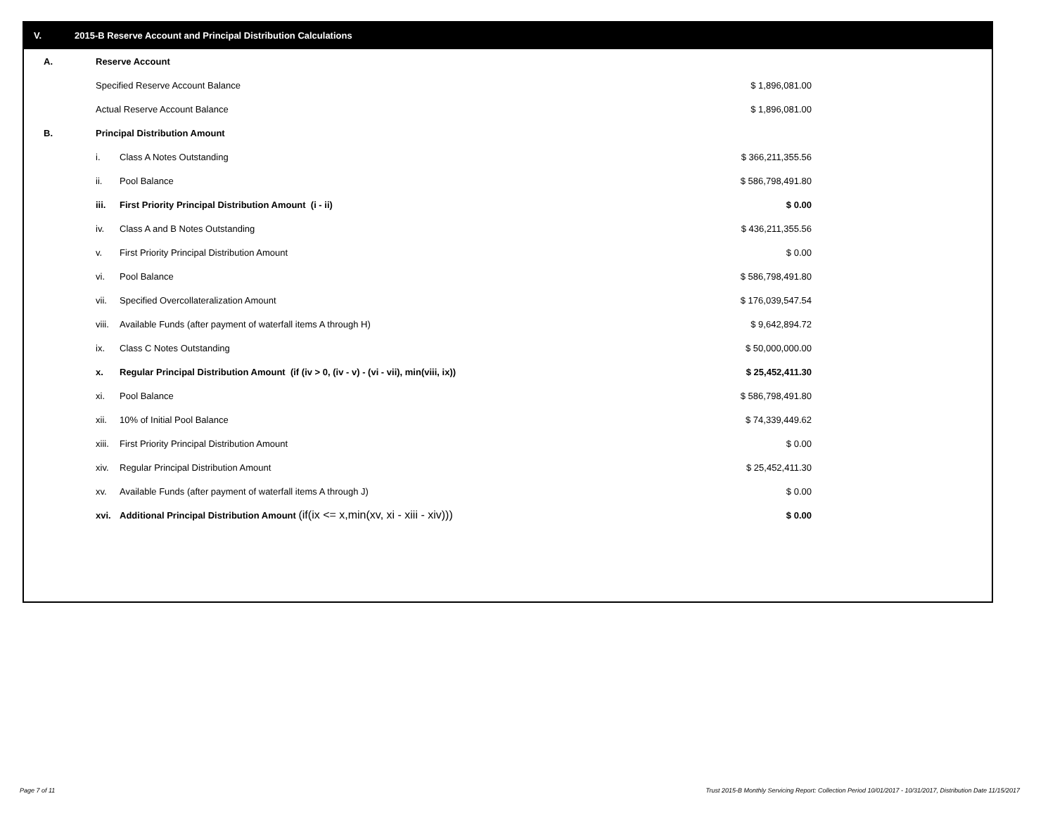V. 2015-B Reserve Account and Principal Distribution Calculations
| A. | Reserve Account | | |
| | Specified Reserve Account Balance | | $ 1,896,081.00 |
| | Actual Reserve Account Balance | | $ 1,896,081.00 |
| B. | Principal Distribution Amount | | |
| | i. | Class A Notes Outstanding | $ 366,211,355.56 |
| | ii. | Pool Balance | $ 586,798,491.80 |
| | iii. | First Priority Principal Distribution Amount (i - ii) | $ 0.00 |
| | iv. | Class A and B Notes Outstanding | $ 436,211,355.56 |
| | v. | First Priority Principal Distribution Amount | $ 0.00 |
| | vi. | Pool Balance | $ 586,798,491.80 |
| | vii. | Specified Overcollateralization Amount | $ 176,039,547.54 |
| | viii. | Available Funds (after payment of waterfall items A through H) | $ 9,642,894.72 |
| | ix. | Class C Notes Outstanding | $ 50,000,000.00 |
| | x. | Regular Principal Distribution Amount (if (iv > 0, (iv - v) - (vi - vii), min(viii, ix)) | $ 25,452,411.30 |
| | xi. | Pool Balance | $ 586,798,491.80 |
| | xii. | 10% of Initial Pool Balance | $ 74,339,449.62 |
| | xiii. | First Priority Principal Distribution Amount | $ 0.00 |
| | xiv. | Regular Principal Distribution Amount | $ 25,452,411.30 |
| | xv. | Available Funds (after payment of waterfall items A through J) | $ 0.00 |
| | xvi. | Additional Principal Distribution Amount (if(ix <= x,min(xv, xi - xiii - xiv))) | $ 0.00 |
Page 7 of 11
Trust 2015-B Monthly Servicing Report: Collection Period 10/01/2017 - 10/31/2017, Distribution Date 11/15/2017